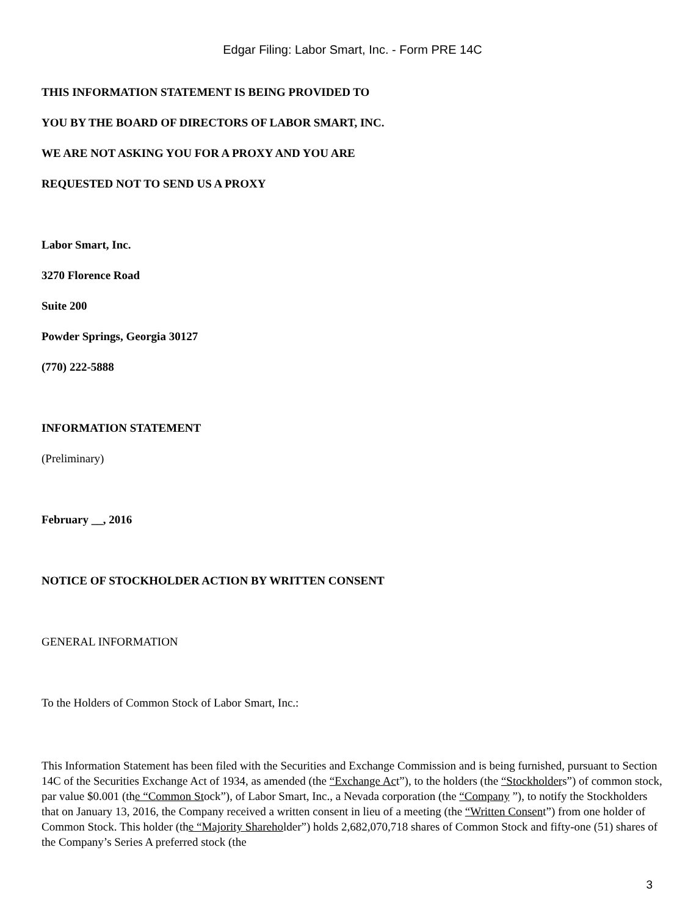Edgar Filing: Labor Smart, Inc. - Form PRE 14C
THIS INFORMATION STATEMENT IS BEING PROVIDED TO
YOU BY THE BOARD OF DIRECTORS OF LABOR SMART, INC.
WE ARE NOT ASKING YOU FOR A PROXY AND YOU ARE
REQUESTED NOT TO SEND US A PROXY
Labor Smart, Inc.
3270 Florence Road
Suite 200
Powder Springs, Georgia 30127
(770) 222-5888
INFORMATION STATEMENT
(Preliminary)
February __, 2016
NOTICE OF STOCKHOLDER ACTION BY WRITTEN CONSENT
GENERAL INFORMATION
To the Holders of Common Stock of Labor Smart, Inc.:
This Information Statement has been filed with the Securities and Exchange Commission and is being furnished, pursuant to Section 14C of the Securities Exchange Act of 1934, as amended (the “Exchange Act”), to the holders (the “Stockholders”) of common stock, par value $0.001 (the “Common Stock”), of Labor Smart, Inc., a Nevada corporation (the “Company ”), to notify the Stockholders that on January 13, 2016, the Company received a written consent in lieu of a meeting (the “Written Consent”) from one holder of Common Stock. This holder (the “Majority Shareholder”) holds 2,682,070,718 shares of Common Stock and fifty-one (51) shares of the Company’s Series A preferred stock (the
3